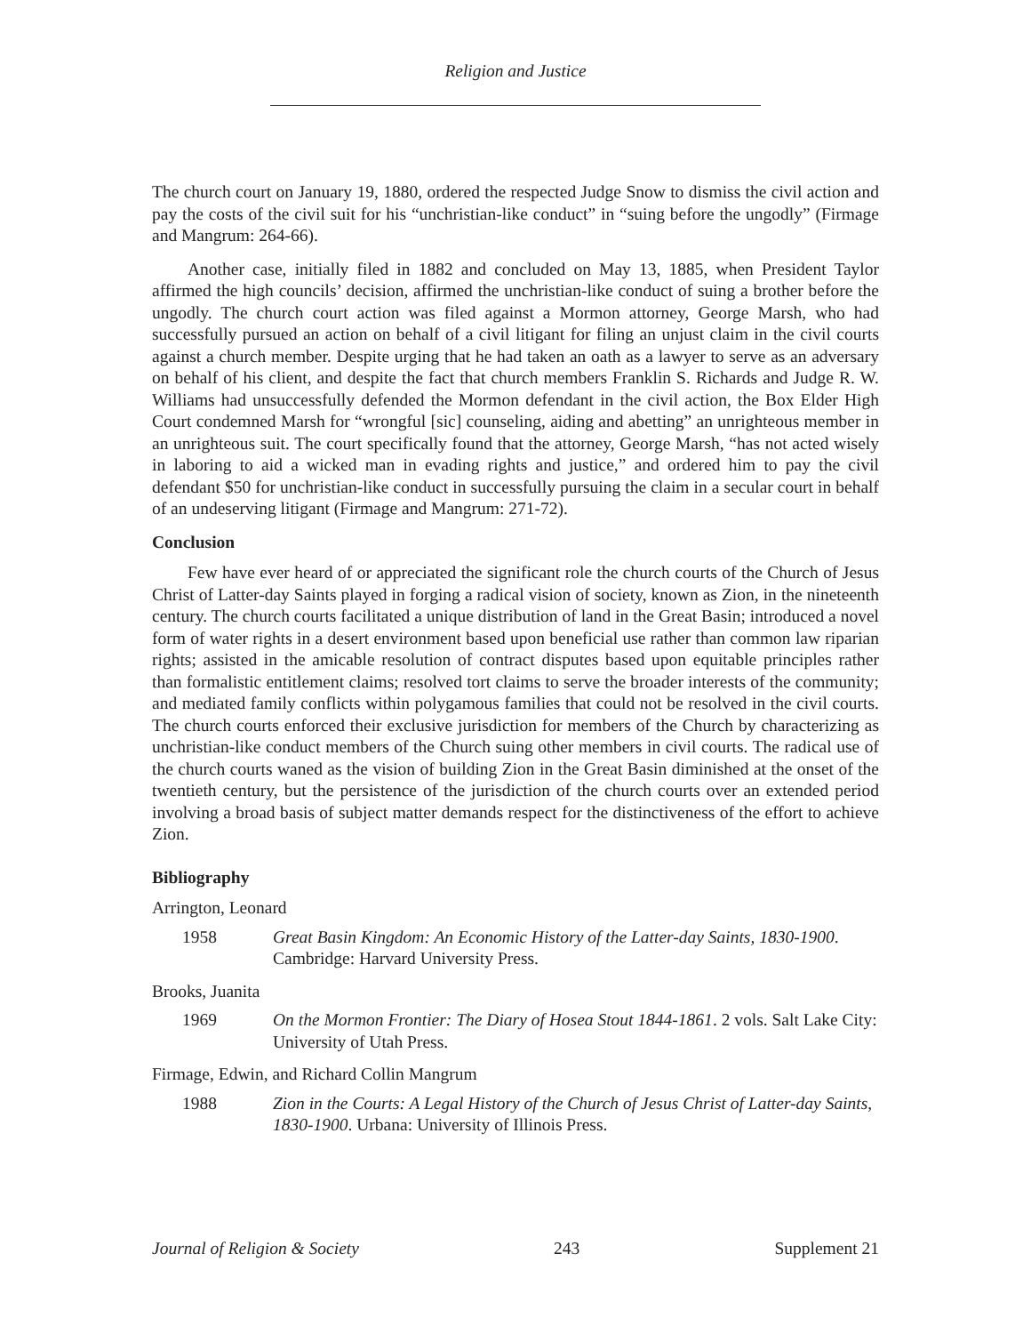Religion and Justice
The church court on January 19, 1880, ordered the respected Judge Snow to dismiss the civil action and pay the costs of the civil suit for his “unchristian-like conduct” in “suing before the ungodly” (Firmage and Mangrum: 264-66).
Another case, initially filed in 1882 and concluded on May 13, 1885, when President Taylor affirmed the high councils’ decision, affirmed the unchristian-like conduct of suing a brother before the ungodly. The church court action was filed against a Mormon attorney, George Marsh, who had successfully pursued an action on behalf of a civil litigant for filing an unjust claim in the civil courts against a church member. Despite urging that he had taken an oath as a lawyer to serve as an adversary on behalf of his client, and despite the fact that church members Franklin S. Richards and Judge R. W. Williams had unsuccessfully defended the Mormon defendant in the civil action, the Box Elder High Court condemned Marsh for “wrongful [sic] counseling, aiding and abetting” an unrighteous member in an unrighteous suit. The court specifically found that the attorney, George Marsh, “has not acted wisely in laboring to aid a wicked man in evading rights and justice,” and ordered him to pay the civil defendant $50 for unchristian-like conduct in successfully pursuing the claim in a secular court in behalf of an undeserving litigant (Firmage and Mangrum: 271-72).
Conclusion
Few have ever heard of or appreciated the significant role the church courts of the Church of Jesus Christ of Latter-day Saints played in forging a radical vision of society, known as Zion, in the nineteenth century. The church courts facilitated a unique distribution of land in the Great Basin; introduced a novel form of water rights in a desert environment based upon beneficial use rather than common law riparian rights; assisted in the amicable resolution of contract disputes based upon equitable principles rather than formalistic entitlement claims; resolved tort claims to serve the broader interests of the community; and mediated family conflicts within polygamous families that could not be resolved in the civil courts. The church courts enforced their exclusive jurisdiction for members of the Church by characterizing as unchristian-like conduct members of the Church suing other members in civil courts. The radical use of the church courts waned as the vision of building Zion in the Great Basin diminished at the onset of the twentieth century, but the persistence of the jurisdiction of the church courts over an extended period involving a broad basis of subject matter demands respect for the distinctiveness of the effort to achieve Zion.
Bibliography
Arrington, Leonard
1958 Great Basin Kingdom: An Economic History of the Latter-day Saints, 1830-1900. Cambridge: Harvard University Press.
Brooks, Juanita
1969 On the Mormon Frontier: The Diary of Hosea Stout 1844-1861. 2 vols. Salt Lake City: University of Utah Press.
Firmage, Edwin, and Richard Collin Mangrum
1988 Zion in the Courts: A Legal History of the Church of Jesus Christ of Latter-day Saints, 1830-1900. Urbana: University of Illinois Press.
Journal of Religion & Society 243 Supplement 21